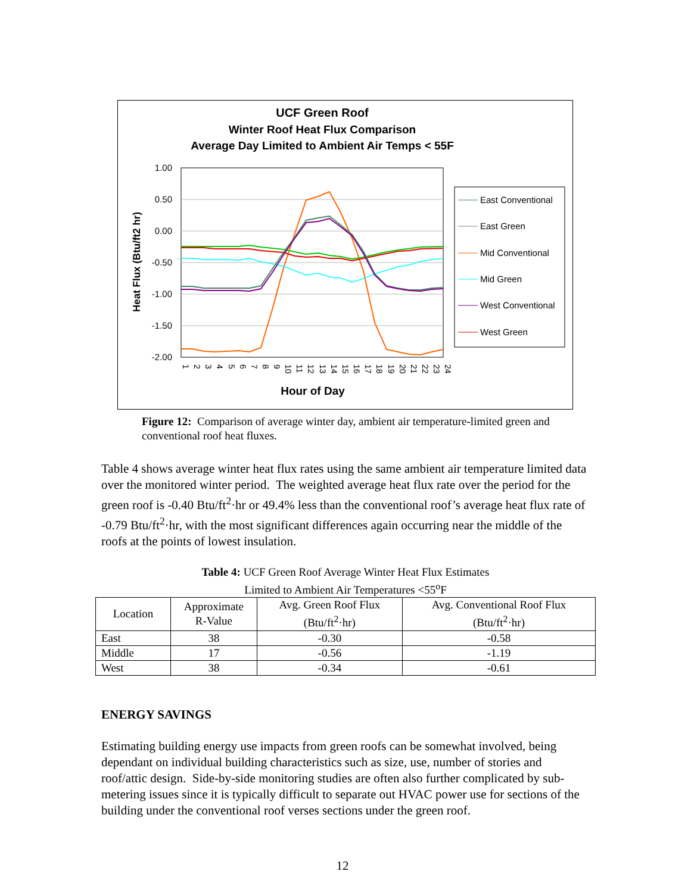UCF Green Roof
Winter Roof Heat Flux Comparison
Average Day Limited to Ambient Air Temps < 55F
1.00
0.50
0.00
-0.50
-1.00
-1.50
-2.00
Heat Flux (Btu/ft2 hr)
Hour of Day
1
2
3
4
5
6
7
8
9
10
11
12
13
14
15
16
17
18
19
20
21
22
23
24
East Conventional
East Green
Mid Conventional
Mid Green
West Conventional
West Green
Figure 12: Comparison of average winter day, ambient air temperature-limited green and conventional roof heat fluxes.
Table 4 shows average winter heat flux rates using the same ambient air temperature limited data over the monitored winter period. The weighted average heat flux rate over the period for the green roof is -0.40 Btu/ft<sup>2</sup>·hr or 49.4% less than the conventional roof’s average heat flux rate of -0.79 Btu/ft<sup>2</sup>·hr, with the most significant differences again occurring near the middle of the roofs at the points of lowest insulation.
Table 4: UCF Green Roof Average Winter Heat Flux Estimates
Limited to Ambient Air Temperatures <55<sup>o</sup>F
| Location | Approximate R-Value | Avg. Green Roof Flux (Btu/ft<sup>2</sup>·hr) | Avg. Conventional Roof Flux (Btu/ft<sup>2</sup>·hr) |
| --- | --- | --- | --- |
| East | 38 | -0.30 | -0.58 |
| Middle | 17 | -0.56 | -1.19 |
| West | 38 | -0.34 | -0.61 |
ENERGY SAVINGS
Estimating building energy use impacts from green roofs can be somewhat involved, being dependant on individual building characteristics such as size, use, number of stories and roof/attic design. Side-by-side monitoring studies are often also further complicated by sub-metering issues since it is typically difficult to separate out HVAC power use for sections of the building under the conventional roof verses sections under the green roof.
12